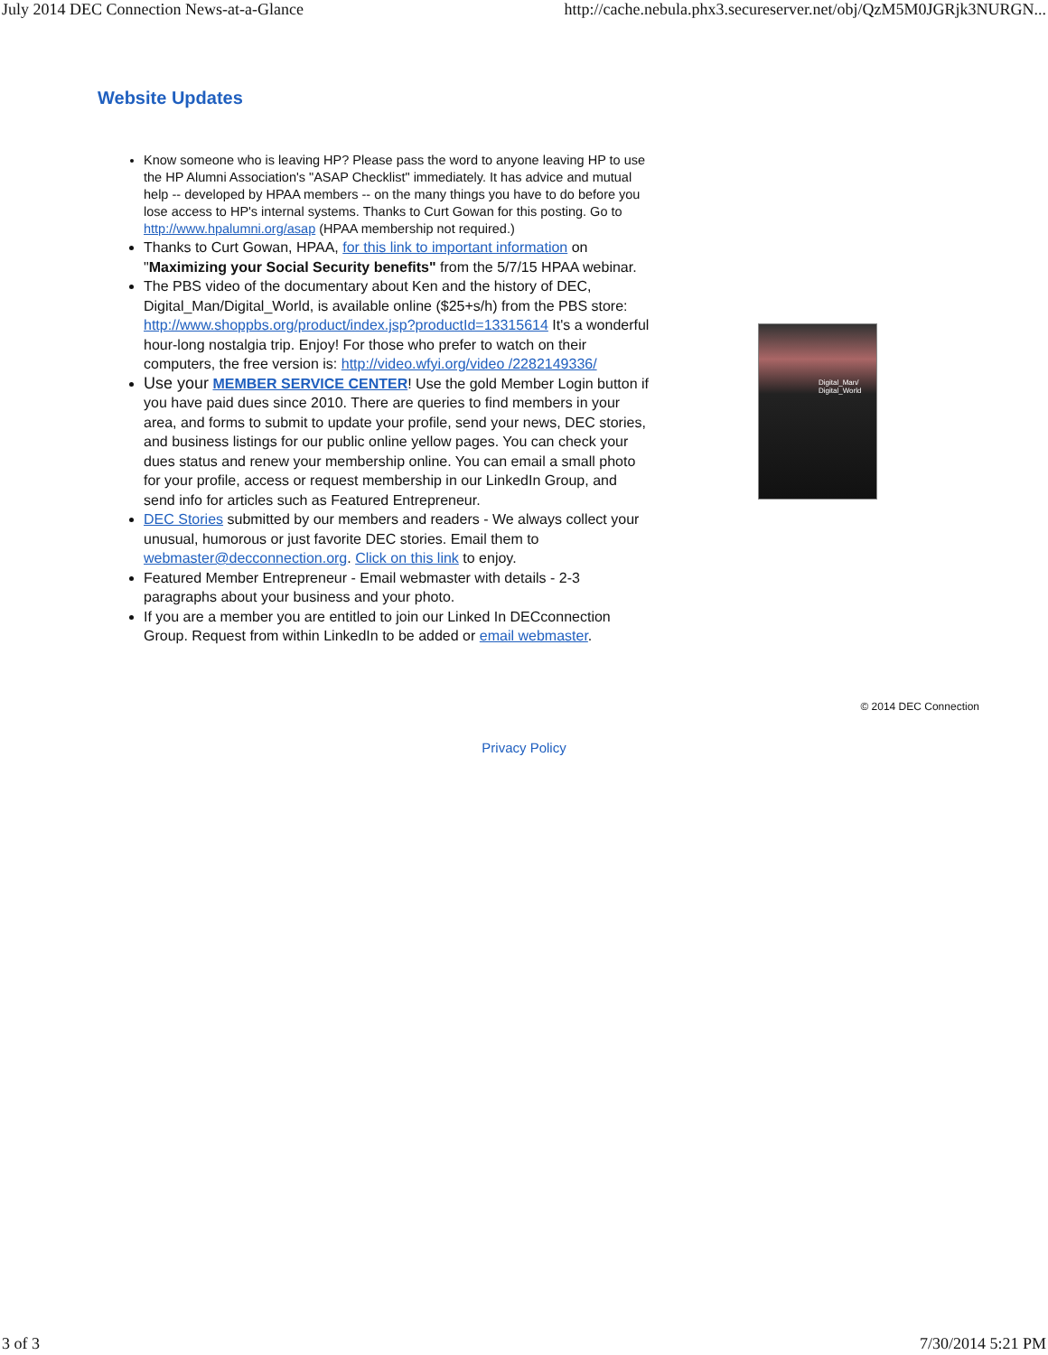July 2014 DEC Connection News-at-a-Glance http://cache.nebula.phx3.secureserver.net/obj/QzM5M0JGRjk3NURGN...
Website Updates
Know someone who is leaving HP? Please pass the word to anyone leaving HP to use the HP Alumni Association's "ASAP Checklist" immediately. It has advice and mutual help -- developed by HPAA members -- on the many things you have to do before you lose access to HP's internal systems. Thanks to Curt Gowan for this posting. Go to http://www.hpalumni.org/asap (HPAA membership not required.)
Thanks to Curt Gowan, HPAA, for this link to important information on "Maximizing your Social Security benefits" from the 5/7/15 HPAA webinar.
The PBS video of the documentary about Ken and the history of DEC, Digital_Man/Digital_World, is available online ($25+s/h) from the PBS store: http://www.shoppbs.org/product/index.jsp?productId=13315614 It's a wonderful hour-long nostalgia trip. Enjoy! For those who prefer to watch on their computers, the free version is: http://video.wfyi.org/video /2282149336/
Use your MEMBER SERVICE CENTER! Use the gold Member Login button if you have paid dues since 2010. There are queries to find members in your area, and forms to submit to update your profile, send your news, DEC stories, and business listings for our public online yellow pages. You can check your dues status and renew your membership online. You can email a small photo for your profile, access or request membership in our LinkedIn Group, and send info for articles such as Featured Entrepreneur.
DEC Stories submitted by our members and readers - We always collect your unusual, humorous or just favorite DEC stories. Email them to webmaster@decconnection.org. Click on this link to enjoy.
Featured Member Entrepreneur - Email webmaster with details - 2-3 paragraphs about your business and your photo.
If you are a member you are entitled to join our Linked In DECconnection Group. Request from within LinkedIn to be added or email webmaster.
Digital_Man/ Digital_World
© 2014 DEC Connection
Privacy Policy
3 of 3 7/30/2014 5:21 PM